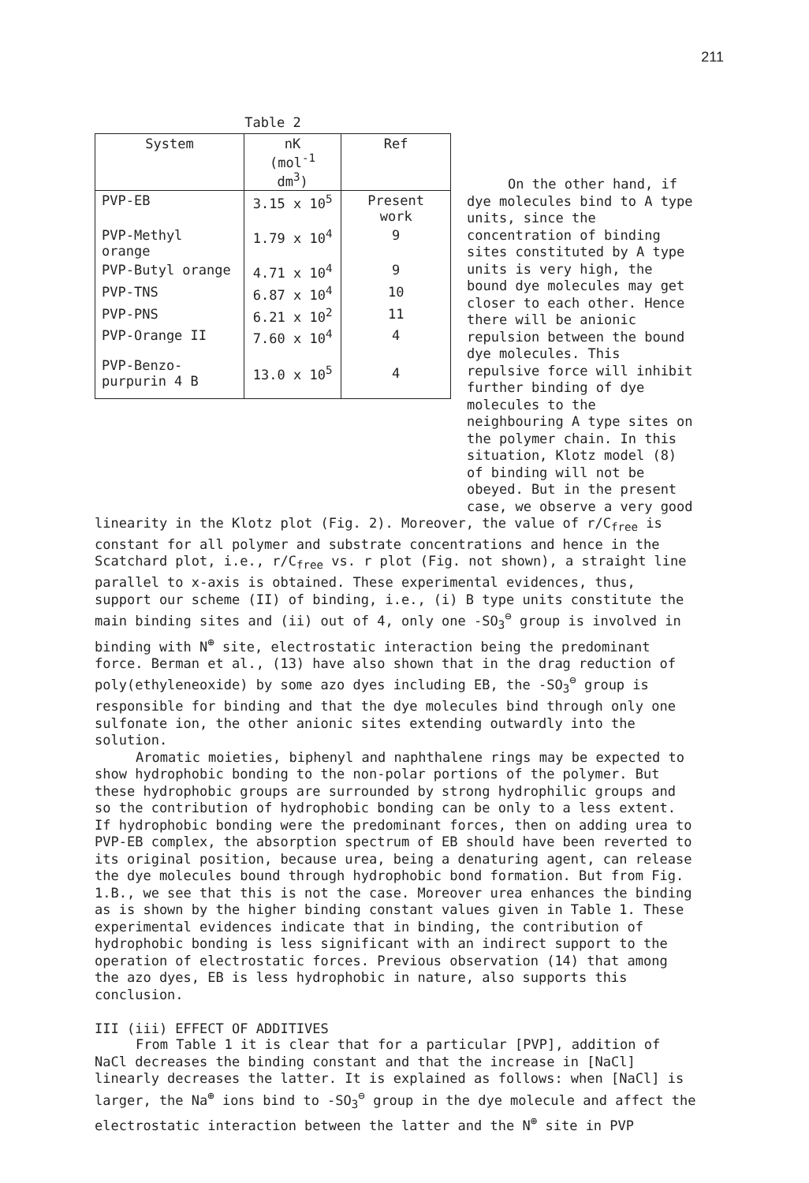211
Table 2
| System | nK (mol<sup>-1</sup> dm<sup>3</sup>) | Ref |
| --- | --- | --- |
| PVP-EB | 3.15 x 10<sup>5</sup> | Present work |
| PVP-Methyl orange | 1.79 x 10<sup>4</sup> | 9 |
| PVP-Butyl orange | 4.71 x 10<sup>4</sup> | 9 |
| PVP-TNS | 6.87 x 10<sup>4</sup> | 10 |
| PVP-PNS | 6.21 x 10<sup>2</sup> | 11 |
| PVP-Orange II | 7.60 x 10<sup>4</sup> | 4 |
| PVP-Benzo- purpurin 4 B | 13.0 x 10<sup>5</sup> | 4 |
On the other hand, if dye molecules bind to A type units, since the concentration of binding sites constituted by A type units is very high, the bound dye molecules may get closer to each other. Hence there will be anionic repulsion between the bound dye molecules. This repulsive force will inhibit further binding of dye molecules to the neighbouring A type sites on the polymer chain. In this situation, Klotz model (8) of binding will not be obeyed. But in the present case, we observe a very good
linearity in the Klotz plot (Fig. 2). Moreover, the value of r/C<sub>free</sub> is constant for all polymer and substrate concentrations and hence in the Scatchard plot, i.e., r/C<sub>free</sub> vs. r plot (Fig. not shown), a straight line parallel to x-axis is obtained. These experimental evidences, thus, support our scheme (II) of binding, i.e., (i) B type units constitute the main binding sites and (ii) out of 4, only one -SO<sub>3</sub><sup>⊖</sup> group is involved in binding with N<sup>⊕</sup> site, electrostatic interaction being the predominant force. Berman et al., (13) have also shown that in the drag reduction of poly(ethyleneoxide) by some azo dyes including EB, the -SO<sub>3</sub><sup>⊖</sup> group is responsible for binding and that the dye molecules bind through only one sulfonate ion, the other anionic sites extending outwardly into the solution.
Aromatic moieties, biphenyl and naphthalene rings may be expected to show hydrophobic bonding to the non-polar portions of the polymer. But these hydrophobic groups are surrounded by strong hydrophilic groups and so the contribution of hydrophobic bonding can be only to a less extent. If hydrophobic bonding were the predominant forces, then on adding urea to PVP-EB complex, the absorption spectrum of EB should have been reverted to its original position, because urea, being a denaturing agent, can release the dye molecules bound through hydrophobic bond formation. But from Fig. 1.B., we see that this is not the case. Moreover urea enhances the binding as is shown by the higher binding constant values given in Table 1. These experimental evidences indicate that in binding, the contribution of hydrophobic bonding is less significant with an indirect support to the operation of electrostatic forces. Previous observation (14) that among the azo dyes, EB is less hydrophobic in nature, also supports this conclusion.
III (iii) EFFECT OF ADDITIVES
From Table 1 it is clear that for a particular [PVP], addition of NaCl decreases the binding constant and that the increase in [NaCl] linearly decreases the latter. It is explained as follows: when [NaCl] is larger, the Na<sup>⊕</sup> ions bind to -SO<sub>3</sub><sup>⊖</sup> group in the dye molecule and affect the electrostatic interaction between the latter and the N<sup>⊕</sup> site in PVP